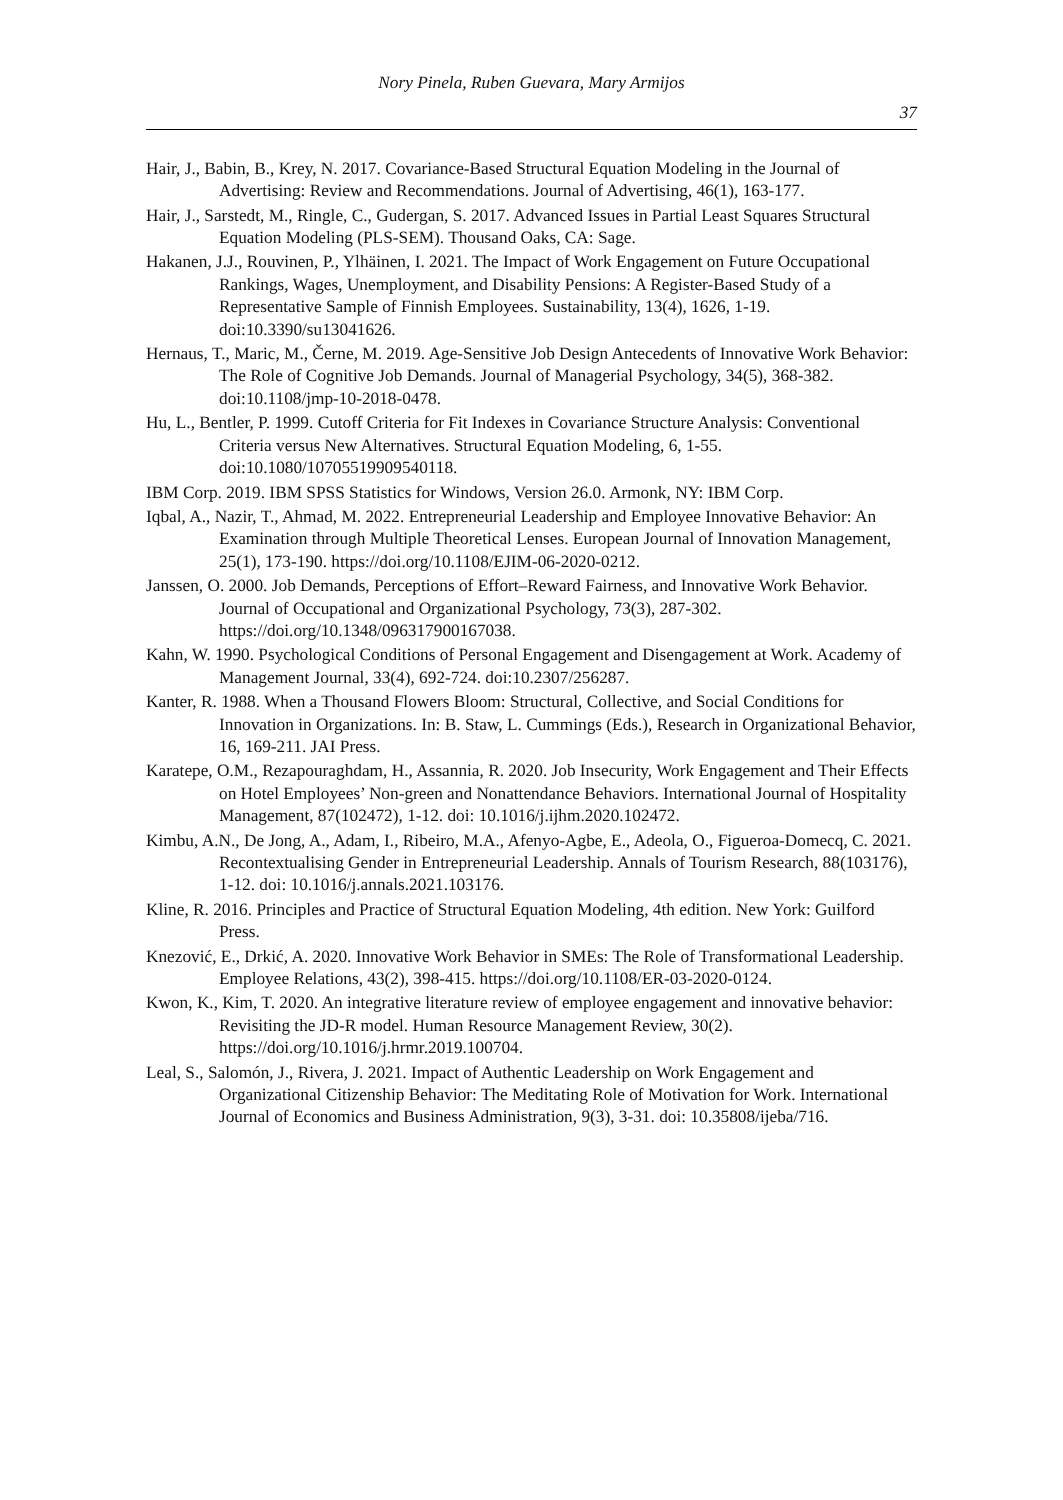Nory Pinela, Ruben Guevara, Mary Armijos
37
Hair, J., Babin, B., Krey, N. 2017. Covariance-Based Structural Equation Modeling in the Journal of Advertising: Review and Recommendations. Journal of Advertising, 46(1), 163-177.
Hair, J., Sarstedt, M., Ringle, C., Gudergan, S. 2017. Advanced Issues in Partial Least Squares Structural Equation Modeling (PLS-SEM). Thousand Oaks, CA: Sage.
Hakanen, J.J., Rouvinen, P., Ylhäinen, I. 2021. The Impact of Work Engagement on Future Occupational Rankings, Wages, Unemployment, and Disability Pensions: A Register-Based Study of a Representative Sample of Finnish Employees. Sustainability, 13(4), 1626, 1-19. doi:10.3390/su13041626.
Hernaus, T., Maric, M., Černe, M. 2019. Age-Sensitive Job Design Antecedents of Innovative Work Behavior: The Role of Cognitive Job Demands. Journal of Managerial Psychology, 34(5), 368-382. doi:10.1108/jmp-10-2018-0478.
Hu, L., Bentler, P. 1999. Cutoff Criteria for Fit Indexes in Covariance Structure Analysis: Conventional Criteria versus New Alternatives. Structural Equation Modeling, 6, 1-55. doi:10.1080/10705519909540118.
IBM Corp. 2019. IBM SPSS Statistics for Windows, Version 26.0. Armonk, NY: IBM Corp.
Iqbal, A., Nazir, T., Ahmad, M. 2022. Entrepreneurial Leadership and Employee Innovative Behavior: An Examination through Multiple Theoretical Lenses. European Journal of Innovation Management, 25(1), 173-190. https://doi.org/10.1108/EJIM-06-2020-0212.
Janssen, O. 2000. Job Demands, Perceptions of Effort–Reward Fairness, and Innovative Work Behavior. Journal of Occupational and Organizational Psychology, 73(3), 287-302. https://doi.org/10.1348/096317900167038.
Kahn, W. 1990. Psychological Conditions of Personal Engagement and Disengagement at Work. Academy of Management Journal, 33(4), 692-724. doi:10.2307/256287.
Kanter, R. 1988. When a Thousand Flowers Bloom: Structural, Collective, and Social Conditions for Innovation in Organizations. In: B. Staw, L. Cummings (Eds.), Research in Organizational Behavior, 16, 169-211. JAI Press.
Karatepe, O.M., Rezapouraghdam, H., Assannia, R. 2020. Job Insecurity, Work Engagement and Their Effects on Hotel Employees’ Non-green and Nonattendance Behaviors. International Journal of Hospitality Management, 87(102472), 1-12. doi: 10.1016/j.ijhm.2020.102472.
Kimbu, A.N., De Jong, A., Adam, I., Ribeiro, M.A., Afenyo-Agbe, E., Adeola, O., Figueroa-Domecq, C. 2021. Recontextualising Gender in Entrepreneurial Leadership. Annals of Tourism Research, 88(103176), 1-12. doi: 10.1016/j.annals.2021.103176.
Kline, R. 2016. Principles and Practice of Structural Equation Modeling, 4th edition. New York: Guilford Press.
Knezović, E., Drkić, A. 2020. Innovative Work Behavior in SMEs: The Role of Transformational Leadership. Employee Relations, 43(2), 398-415. https://doi.org/10.1108/ER-03-2020-0124.
Kwon, K., Kim, T. 2020. An integrative literature review of employee engagement and innovative behavior: Revisiting the JD-R model. Human Resource Management Review, 30(2). https://doi.org/10.1016/j.hrmr.2019.100704.
Leal, S., Salomón, J., Rivera, J. 2021. Impact of Authentic Leadership on Work Engagement and Organizational Citizenship Behavior: The Meditating Role of Motivation for Work. International Journal of Economics and Business Administration, 9(3), 3-31. doi: 10.35808/ijeba/716.